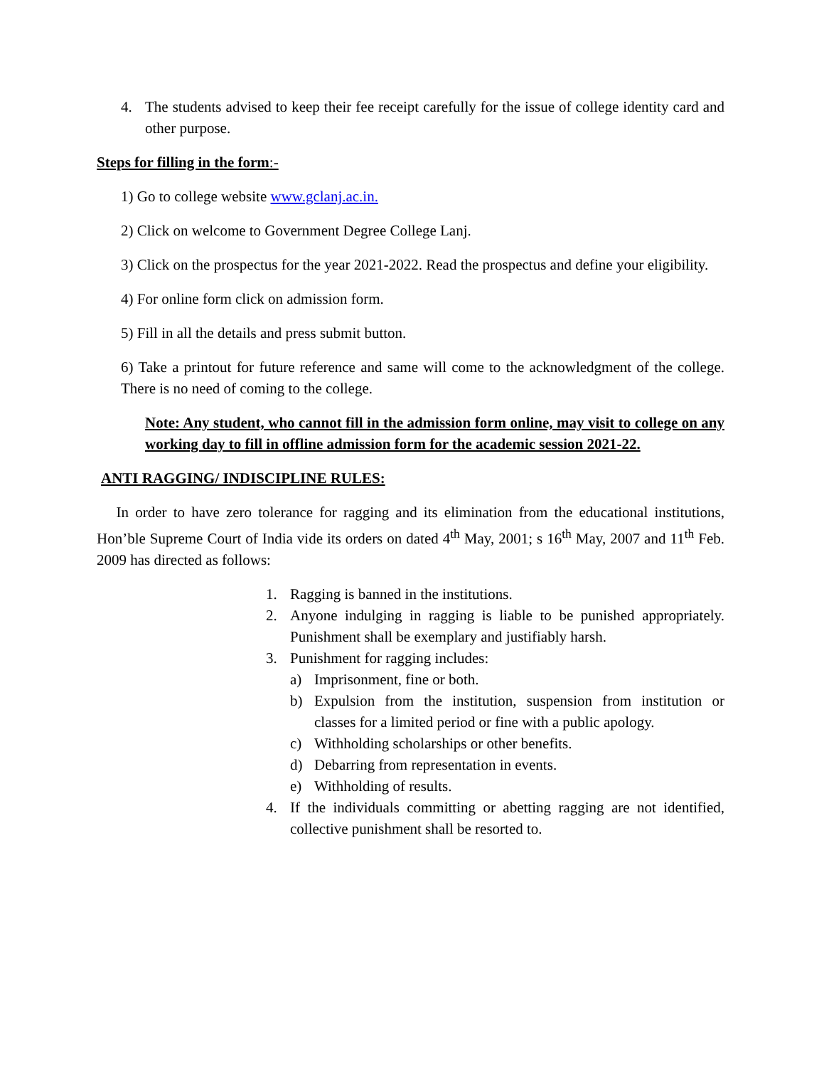4. The students advised to keep their fee receipt carefully for the issue of college identity card and other purpose.
Steps for filling in the form:-
1) Go to college website www.gclanj.ac.in.
2) Click on welcome to Government Degree College Lanj.
3) Click on the prospectus for the year 2021-2022. Read the prospectus and define your eligibility.
4) For online form click on admission form.
5) Fill in all the details and press submit button.
6) Take a printout for future reference and same will come to the acknowledgment of the college. There is no need of coming to the college.
Note: Any student, who cannot fill in the admission form online, may visit to college on any working day to fill in offline admission form for the academic session 2021-22.
ANTI RAGGING/ INDISCIPLINE RULES:
In order to have zero tolerance for ragging and its elimination from the educational institutions, Hon’ble Supreme Court of India vide its orders on dated 4<sup>th</sup> May, 2001; s 16<sup>th</sup> May, 2007 and 11<sup>th</sup> Feb. 2009 has directed as follows:
1. Ragging is banned in the institutions.
2. Anyone indulging in ragging is liable to be punished appropriately. Punishment shall be exemplary and justifiably harsh.
3. Punishment for ragging includes:
a) Imprisonment, fine or both.
b) Expulsion from the institution, suspension from institution or classes for a limited period or fine with a public apology.
c) Withholding scholarships or other benefits.
d) Debarring from representation in events.
e) Withholding of results.
4. If the individuals committing or abetting ragging are not identified, collective punishment shall be resorted to.